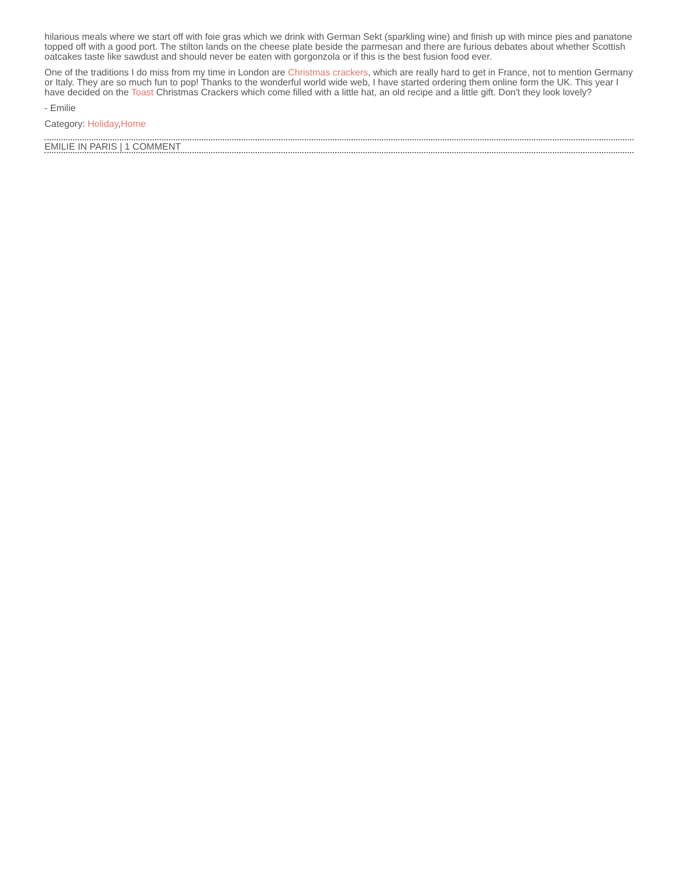hilarious meals where we start off with foie gras which we drink with German Sekt (sparkling wine) and finish up with mince pies and panatone topped off with a good port. The stilton lands on the cheese plate beside the parmesan and there are furious debates about whether Scottish oatcakes taste like sawdust and should never be eaten with gorgonzola or if this is the best fusion food ever.
One of the traditions I do miss from my time in London are Christmas crackers, which are really hard to get in France, not to mention Germany or Italy. They are so much fun to pop! Thanks to the wonderful world wide web, I have started ordering them online form the UK. This year I have decided on the Toast Christmas Crackers which come filled with a little hat, an old recipe and a little gift. Don't they look lovely?
- Emilie
Category: Holiday,Home
EMILIE IN PARIS | 1 COMMENT